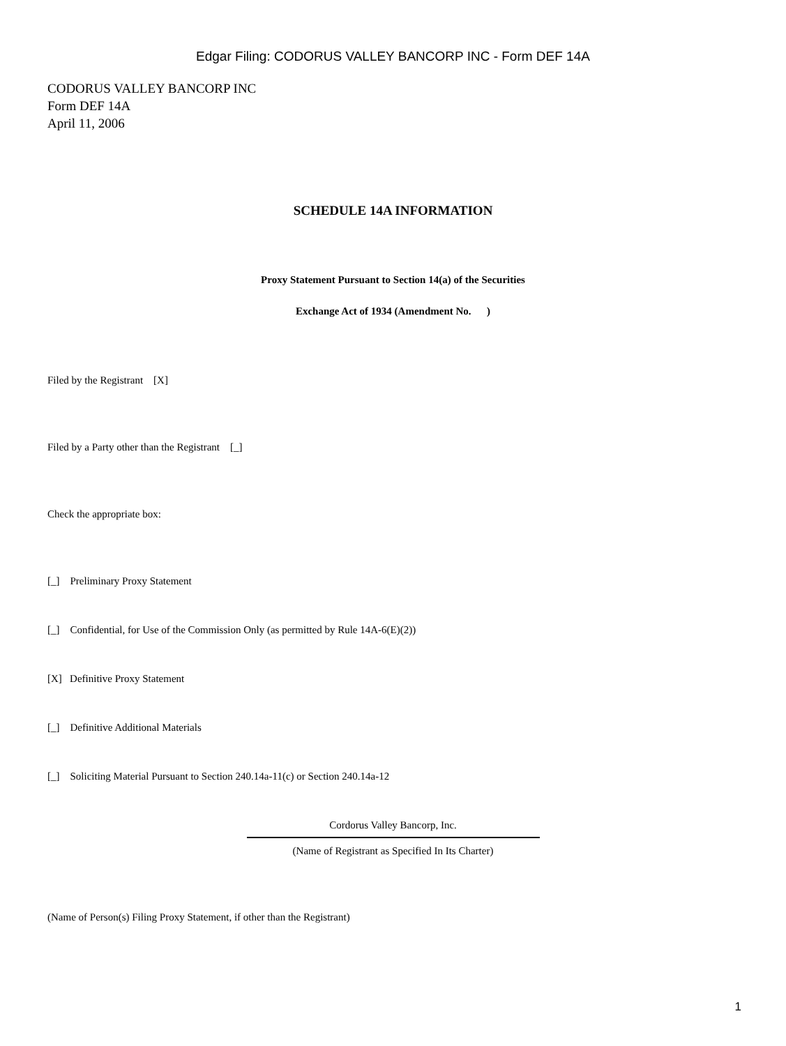Edgar Filing: CODORUS VALLEY BANCORP INC - Form DEF 14A
CODORUS VALLEY BANCORP INC
Form DEF 14A
April 11, 2006
SCHEDULE 14A INFORMATION
Proxy Statement Pursuant to Section 14(a) of the Securities
Exchange Act of 1934 (Amendment No. )
Filed by the Registrant [X]
Filed by a Party other than the Registrant [_]
Check the appropriate box:
[_] Preliminary Proxy Statement
[_] Confidential, for Use of the Commission Only (as permitted by Rule 14A-6(E)(2))
[X] Definitive Proxy Statement
[_] Definitive Additional Materials
[_] Soliciting Material Pursuant to Section 240.14a-11(c) or Section 240.14a-12
Cordorus Valley Bancorp, Inc.
(Name of Registrant as Specified In Its Charter)
(Name of Person(s) Filing Proxy Statement, if other than the Registrant)
1